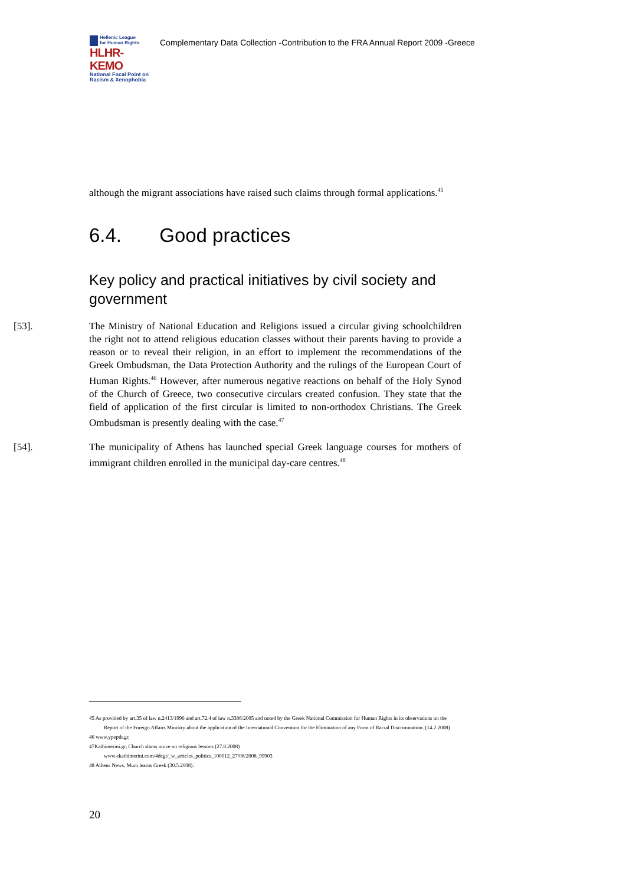Hellenic League
for Human Rights
HLHR-KEMO
National Focal Point on
Racism & Xenophobia
Complementary Data Collection -Contribution to the FRA Annual Report 2009 -Greece
although the migrant associations have raised such claims through formal applications.<sup>45</sup>
6.4. Good practices
Key policy and practical initiatives by civil society and government
[53]. The Ministry of National Education and Religions issued a circular giving schoolchildren the right not to attend religious education classes without their parents having to provide a reason or to reveal their religion, in an effort to implement the recommendations of the Greek Ombudsman, the Data Protection Authority and the rulings of the European Court of Human Rights.<sup>46</sup> However, after numerous negative reactions on behalf of the Holy Synod of the Church of Greece, two consecutive circulars created confusion. They state that the field of application of the first circular is limited to non-orthodox Christians. The Greek Ombudsman is presently dealing with the case.<sup>47</sup>
[54]. The municipality of Athens has launched special Greek language courses for mothers of immigrant children enrolled in the municipal day-care centres.<sup>48</sup>
45 As provided by art.35 of law n.2413/1996 and art.72.4 of law n.3386/2005 and noted by the Greek National Commission for Human Rights in its observations on the Report of the Foreign Affairs Ministry about the application of the International Convention for the Elimination of any Form of Racial Discrimination. (14.2.2008)
46 www.ypepth.gr,
47Kathimerini.gr, Church slams move on religious lessons (27.8.2008)
www.ekathimerini.com/4dcgi/_w_articles_politics_100012_27/08/2008_99903
48 Athens News, Mum learns Greek (30.5.2008).
20